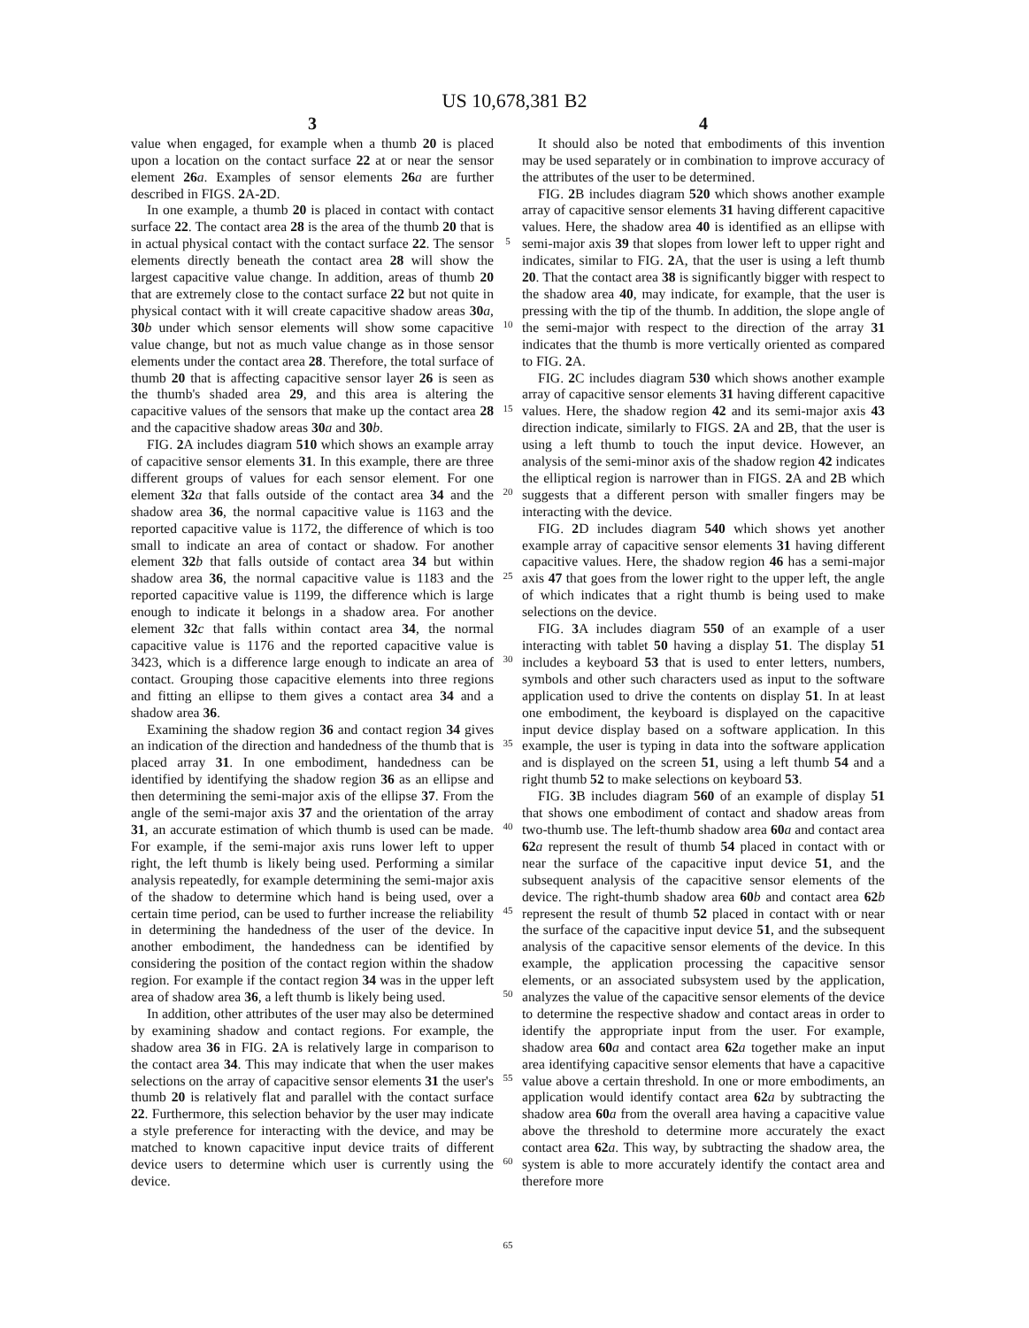US 10,678,381 B2
3
value when engaged, for example when a thumb 20 is placed upon a location on the contact surface 22 at or near the sensor element 26 a. Examples of sensor elements 26 a are further described in FIGS. 2 A-2 D.
In one example, a thumb 20 is placed in contact with contact surface 22. The contact area 28 is the area of the thumb 20 that is in actual physical contact with the contact surface 22. The sensor elements directly beneath the contact area 28 will show the largest capacitive value change. In addition, areas of thumb 20 that are extremely close to the contact surface 22 but not quite in physical contact with it will create capacitive shadow areas 30 a, 30 b under which sensor elements will show some capacitive value change, but not as much value change as in those sensor elements under the contact area 28. Therefore, the total surface of thumb 20 that is affecting capacitive sensor layer 26 is seen as the thumb's shaded area 29, and this area is altering the capacitive values of the sensors that make up the contact area 28 and the capacitive shadow areas 30 a and 30 b.
FIG. 2 A includes diagram 510 which shows an example array of capacitive sensor elements 31. In this example, there are three different groups of values for each sensor element. For one element 32 a that falls outside of the contact area 34 and the shadow area 36, the normal capacitive value is 1163 and the reported capacitive value is 1172, the difference of which is too small to indicate an area of contact or shadow. For another element 32 b that falls outside of contact area 34 but within shadow area 36, the normal capacitive value is 1183 and the reported capacitive value is 1199, the difference which is large enough to indicate it belongs in a shadow area. For another element 32 c that falls within contact area 34, the normal capacitive value is 1176 and the reported capacitive value is 3423, which is a difference large enough to indicate an area of contact. Grouping those capacitive elements into three regions and fitting an ellipse to them gives a contact area 34 and a shadow area 36.
Examining the shadow region 36 and contact region 34 gives an indication of the direction and handedness of the thumb that is placed array 31. In one embodiment, handedness can be identified by identifying the shadow region 36 as an ellipse and then determining the semi-major axis of the ellipse 37. From the angle of the semi-major axis 37 and the orientation of the array 31, an accurate estimation of which thumb is used can be made. For example, if the semi-major axis runs lower left to upper right, the left thumb is likely being used. Performing a similar analysis repeatedly, for example determining the semi-major axis of the shadow to determine which hand is being used, over a certain time period, can be used to further increase the reliability in determining the handedness of the user of the device. In another embodiment, the handedness can be identified by considering the position of the contact region within the shadow region. For example if the contact region 34 was in the upper left area of shadow area 36, a left thumb is likely being used.
In addition, other attributes of the user may also be determined by examining shadow and contact regions. For example, the shadow area 36 in FIG. 2 A is relatively large in comparison to the contact area 34. This may indicate that when the user makes selections on the array of capacitive sensor elements 31 the user's thumb 20 is relatively flat and parallel with the contact surface 22. Furthermore, this selection behavior by the user may indicate a style preference for interacting with the device, and may be matched to known capacitive input device traits of different device users to determine which user is currently using the device.
5
10
15
20
25
30
35
40
45
50
55
60
65
4
It should also be noted that embodiments of this invention may be used separately or in combination to improve accuracy of the attributes of the user to be determined.
FIG. 2 B includes diagram 520 which shows another example array of capacitive sensor elements 31 having different capacitive values. Here, the shadow area 40 is identified as an ellipse with semi-major axis 39 that slopes from lower left to upper right and indicates, similar to FIG. 2 A, that the user is using a left thumb 20. That the contact area 38 is significantly bigger with respect to the shadow area 40, may indicate, for example, that the user is pressing with the tip of the thumb. In addition, the slope angle of the semi-major with respect to the direction of the array 31 indicates that the thumb is more vertically oriented as compared to FIG. 2 A.
FIG. 2 C includes diagram 530 which shows another example array of capacitive sensor elements 31 having different capacitive values. Here, the shadow region 42 and its semi-major axis 43 direction indicate, similarly to FIGS. 2 A and 2 B, that the user is using a left thumb to touch the input device. However, an analysis of the semi-minor axis of the shadow region 42 indicates the elliptical region is narrower than in FIGS. 2 A and 2 B which suggests that a different person with smaller fingers may be interacting with the device.
FIG. 2 D includes diagram 540 which shows yet another example array of capacitive sensor elements 31 having different capacitive values. Here, the shadow region 46 has a semi-major axis 47 that goes from the lower right to the upper left, the angle of which indicates that a right thumb is being used to make selections on the device.
FIG. 3 A includes diagram 550 of an example of a user interacting with tablet 50 having a display 51. The display 51 includes a keyboard 53 that is used to enter letters, numbers, symbols and other such characters used as input to the software application used to drive the contents on display 51. In at least one embodiment, the keyboard is displayed on the capacitive input device display based on a software application. In this example, the user is typing in data into the software application and is displayed on the screen 51, using a left thumb 54 and a right thumb 52 to make selections on keyboard 53.
FIG. 3 B includes diagram 560 of an example of display 51 that shows one embodiment of contact and shadow areas from two-thumb use. The left-thumb shadow area 60 a and contact area 62 a represent the result of thumb 54 placed in contact with or near the surface of the capacitive input device 51, and the subsequent analysis of the capacitive sensor elements of the device. The right-thumb shadow area 60 b and contact area 62 b represent the result of thumb 52 placed in contact with or near the surface of the capacitive input device 51, and the subsequent analysis of the capacitive sensor elements of the device. In this example, the application processing the capacitive sensor elements, or an associated subsystem used by the application, analyzes the value of the capacitive sensor elements of the device to determine the respective shadow and contact areas in order to identify the appropriate input from the user. For example, shadow area 60 a and contact area 62 a together make an input area identifying capacitive sensor elements that have a capacitive value above a certain threshold. In one or more embodiments, an application would identify contact area 62 a by subtracting the shadow area 60 a from the overall area having a capacitive value above the threshold to determine more accurately the exact contact area 62 a. This way, by subtracting the shadow area, the system is able to more accurately identify the contact area and therefore more